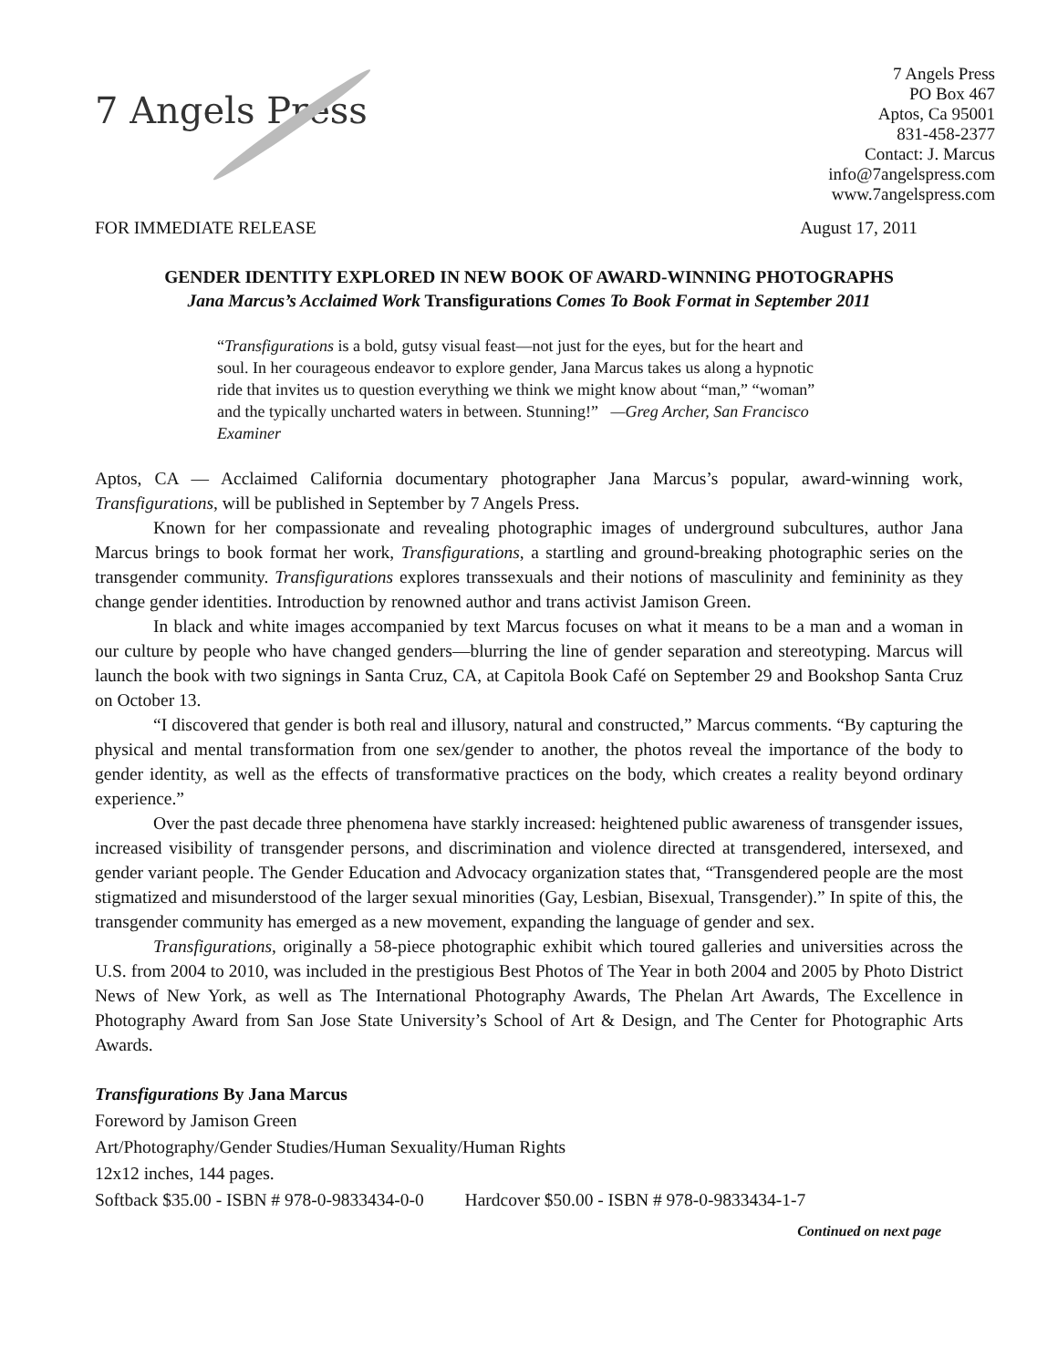7 Angels Press
7 Angels Press
PO Box 467
Aptos, Ca 95001
831-458-2377
Contact: J. Marcus
info@7angelspress.com
www.7angelspress.com
FOR IMMEDIATE RELEASE August 17, 2011
GENDER IDENTITY EXPLORED IN NEW BOOK OF AWARD-WINNING PHOTOGRAPHS
Jana Marcus’s Acclaimed Work Transfigurations Comes To Book Format in September 2011
“Transfigurations is a bold, gutsy visual feast—not just for the eyes, but for the heart and soul. In her courageous endeavor to explore gender, Jana Marcus takes us along a hypnotic ride that invites us to question everything we think we might know about “man,” “woman” and the typically uncharted waters in between. Stunning!” —Greg Archer, San Francisco Examiner
Aptos, CA — Acclaimed California documentary photographer Jana Marcus’s popular, award-winning work, Transfigurations, will be published in September by 7 Angels Press.
Known for her compassionate and revealing photographic images of underground subcultures, author Jana Marcus brings to book format her work, Transfigurations, a startling and ground-breaking photographic series on the transgender community. Transfigurations explores transsexuals and their notions of masculinity and femininity as they change gender identities. Introduction by renowned author and trans activist Jamison Green.
In black and white images accompanied by text Marcus focuses on what it means to be a man and a woman in our culture by people who have changed genders—blurring the line of gender separation and stereotyping. Marcus will launch the book with two signings in Santa Cruz, CA, at Capitola Book Café on September 29 and Bookshop Santa Cruz on October 13.
“I discovered that gender is both real and illusory, natural and constructed,” Marcus comments. “By capturing the physical and mental transformation from one sex/gender to another, the photos reveal the importance of the body to gender identity, as well as the effects of transformative practices on the body, which creates a reality beyond ordinary experience.”
Over the past decade three phenomena have starkly increased: heightened public awareness of transgender issues, increased visibility of transgender persons, and discrimination and violence directed at transgendered, intersexed, and gender variant people. The Gender Education and Advocacy organization states that, “Transgendered people are the most stigmatized and misunderstood of the larger sexual minorities (Gay, Lesbian, Bisexual, Transgender).” In spite of this, the transgender community has emerged as a new movement, expanding the language of gender and sex.
Transfigurations, originally a 58-piece photographic exhibit which toured galleries and universities across the U.S. from 2004 to 2010, was included in the prestigious Best Photos of The Year in both 2004 and 2005 by Photo District News of New York, as well as The International Photography Awards, The Phelan Art Awards, The Excellence in Photography Award from San Jose State University’s School of Art & Design, and The Center for Photographic Arts Awards.
Transfigurations By Jana Marcus
Foreword by Jamison Green
Art/Photography/Gender Studies/Human Sexuality/Human Rights
12x12 inches, 144 pages.
Softback $35.00 - ISBN # 978-0-9833434-0-0 Hardcover $50.00 - ISBN # 978-0-9833434-1-7
Continued on next page